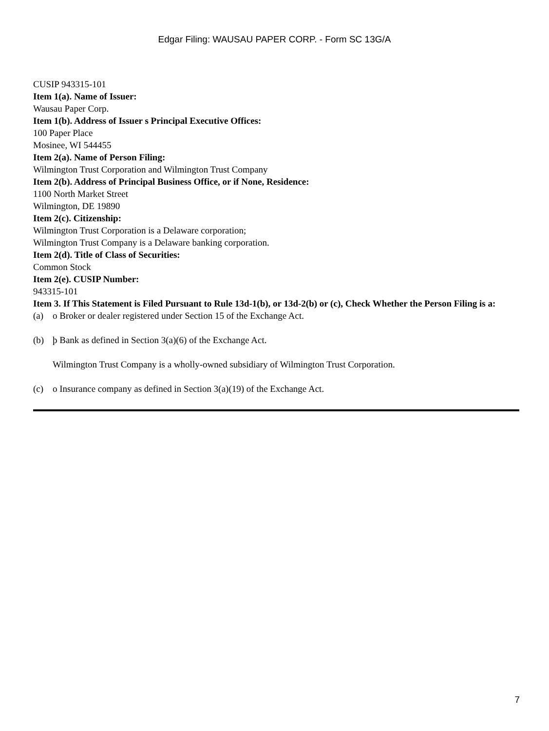Edgar Filing: WAUSAU PAPER CORP. - Form SC 13G/A
CUSIP 943315-101
Item 1(a). Name of Issuer:
Wausau Paper Corp.
Item 1(b). Address of Issuer s Principal Executive Offices:
100 Paper Place
Mosinee, WI 544455
Item 2(a). Name of Person Filing:
Wilmington Trust Corporation and Wilmington Trust Company
Item 2(b). Address of Principal Business Office, or if None, Residence:
1100 North Market Street
Wilmington, DE 19890
Item 2(c). Citizenship:
Wilmington Trust Corporation is a Delaware corporation;
Wilmington Trust Company is a Delaware banking corporation.
Item 2(d). Title of Class of Securities:
Common Stock
Item 2(e). CUSIP Number:
943315-101
Item 3. If This Statement is Filed Pursuant to Rule 13d-1(b), or 13d-2(b) or (c), Check Whether the Person Filing is a:
(a) o Broker or dealer registered under Section 15 of the Exchange Act.
(b) þ Bank as defined in Section 3(a)(6) of the Exchange Act.
Wilmington Trust Company is a wholly-owned subsidiary of Wilmington Trust Corporation.
(c) o Insurance company as defined in Section 3(a)(19) of the Exchange Act.
7